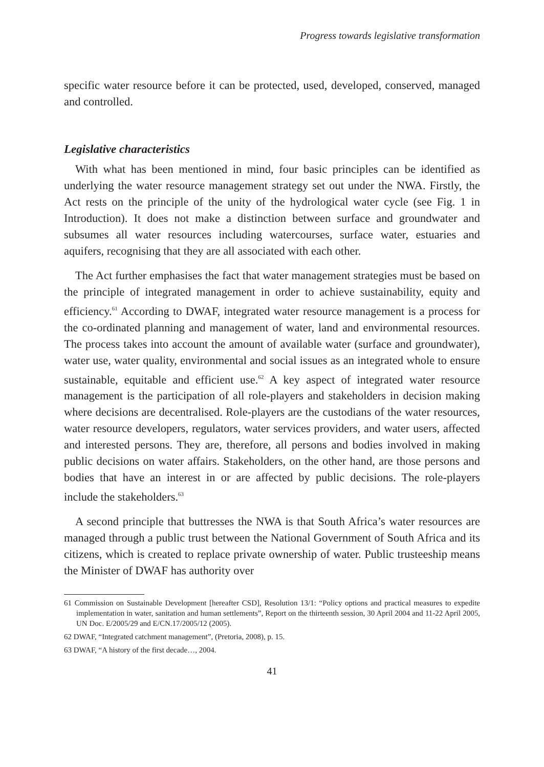Progress towards legislative transformation
specific water resource before it can be protected, used, developed, conserved, managed and controlled.
Legislative characteristics
With what has been mentioned in mind, four basic principles can be identified as underlying the water resource management strategy set out under the NWA. Firstly, the Act rests on the principle of the unity of the hydrological water cycle (see Fig. 1 in Introduction). It does not make a distinction between surface and groundwater and subsumes all water resources including watercourses, surface water, estuaries and aquifers, recognising that they are all associated with each other.
The Act further emphasises the fact that water management strategies must be based on the principle of integrated management in order to achieve sustainability, equity and efficiency.<sup>61</sup> According to DWAF, integrated water resource management is a process for the co-ordinated planning and management of water, land and environmental resources. The process takes into account the amount of available water (surface and groundwater), water use, water quality, environmental and social issues as an integrated whole to ensure sustainable, equitable and efficient use.<sup>62</sup> A key aspect of integrated water resource management is the participation of all role-players and stakeholders in decision making where decisions are decentralised. Role-players are the custodians of the water resources, water resource developers, regulators, water services providers, and water users, affected and interested persons. They are, therefore, all persons and bodies involved in making public decisions on water affairs. Stakeholders, on the other hand, are those persons and bodies that have an interest in or are affected by public decisions. The role-players include the stakeholders.<sup>63</sup>
A second principle that buttresses the NWA is that South Africa’s water resources are managed through a public trust between the National Government of South Africa and its citizens, which is created to replace private ownership of water. Public trusteeship means the Minister of DWAF has authority over
61 Commission on Sustainable Development [hereafter CSD], Resolution 13/1: “Policy options and practical measures to expedite implementation in water, sanitation and human settlements”, Report on the thirteenth session, 30 April 2004 and 11-22 April 2005, UN Doc. E/2005/29 and E/CN.17/2005/12 (2005).
62 DWAF, “Integrated catchment management”, (Pretoria, 2008), p. 15.
63 DWAF, “A history of the first decade…, 2004.
41